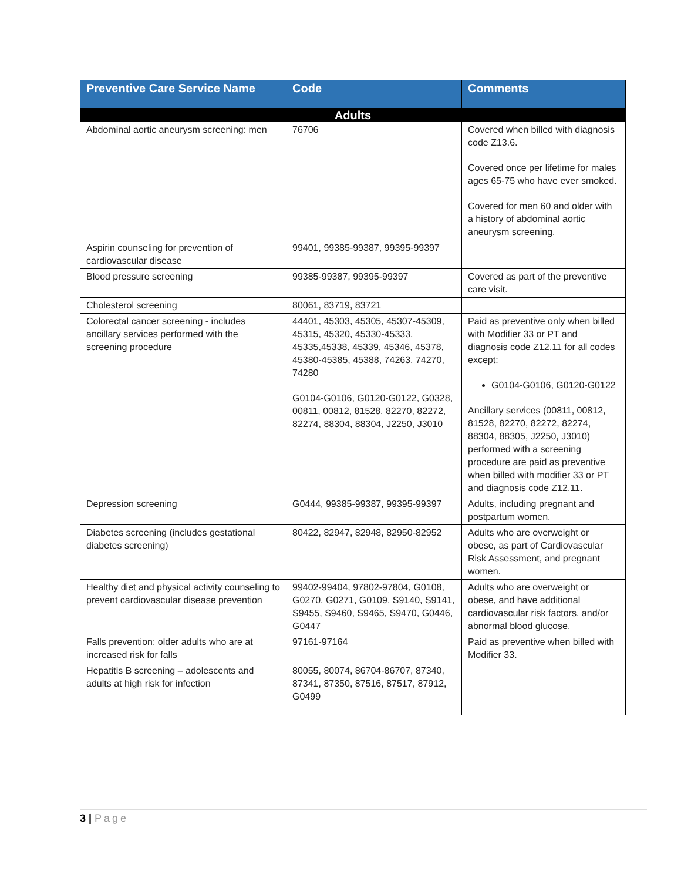| Preventive Care Service Name | Code | Comments |
| --- | --- | --- |
| Adults | | |
| Abdominal aortic aneurysm screening: men | 76706 | Covered when billed with diagnosis code Z13.6. Covered once per lifetime for males ages 65-75 who have ever smoked. Covered for men 60 and older with a history of abdominal aortic aneurysm screening. |
| Aspirin counseling for prevention of cardiovascular disease | 99401, 99385-99387, 99395-99397 | |
| Blood pressure screening | 99385-99387, 99395-99397 | Covered as part of the preventive care visit. |
| Cholesterol screening | 80061, 83719, 83721 | |
| Colorectal cancer screening - includes ancillary services performed with the screening procedure | 44401, 45303, 45305, 45307-45309, 45315, 45320, 45330-45333, 45335,45338, 45339, 45346, 45378, 45380-45385, 45388, 74263, 74270, 74280 G0104-G0106, G0120-G0122, G0328, 00811, 00812, 81528, 82270, 82272, 82274, 88304, 88304, J2250, J3010 | Paid as preventive only when billed with Modifier 33 or PT and diagnosis code Z12.11 for all codes except: G0104-G0106, G0120-G0122 Ancillary services (00811, 00812, 81528, 82270, 82272, 82274, 88304, 88305, J2250, J3010) performed with a screening procedure are paid as preventive when billed with modifier 33 or PT and diagnosis code Z12.11. |
| Depression screening | G0444, 99385-99387, 99395-99397 | Adults, including pregnant and postpartum women. |
| Diabetes screening (includes gestational diabetes screening) | 80422, 82947, 82948, 82950-82952 | Adults who are overweight or obese, as part of Cardiovascular Risk Assessment, and pregnant women. |
| Healthy diet and physical activity counseling to prevent cardiovascular disease prevention | 99402-99404, 97802-97804, G0108, G0270, G0271, G0109, S9140, S9141, S9455, S9460, S9465, S9470, G0446, G0447 | Adults who are overweight or obese, and have additional cardiovascular risk factors, and/or abnormal blood glucose. |
| Falls prevention: older adults who are at increased risk for falls | 97161-97164 | Paid as preventive when billed with Modifier 33. |
| Hepatitis B screening – adolescents and adults at high risk for infection | 80055, 80074, 86704-86707, 87340, 87341, 87350, 87516, 87517, 87912, G0499 | |
3 | Page